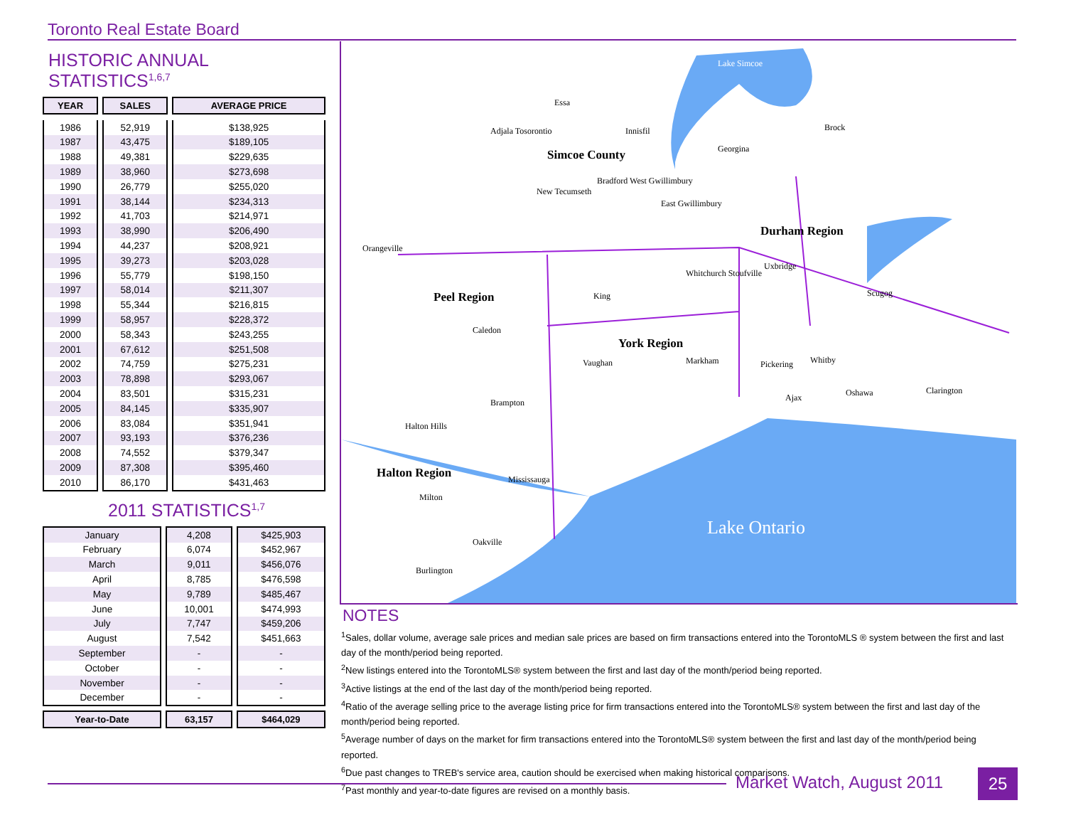Toronto Real Estate Board
HISTORIC ANNUAL STATISTICS<sup>1,6,7</sup>
| YEAR | SALES | AVERAGE PRICE |
| --- | --- | --- |
| 1986 | 52,919 | $138,925 |
| 1987 | 43,475 | $189,105 |
| 1988 | 49,381 | $229,635 |
| 1989 | 38,960 | $273,698 |
| 1990 | 26,779 | $255,020 |
| 1991 | 38,144 | $234,313 |
| 1992 | 41,703 | $214,971 |
| 1993 | 38,990 | $206,490 |
| 1994 | 44,237 | $208,921 |
| 1995 | 39,273 | $203,028 |
| 1996 | 55,779 | $198,150 |
| 1997 | 58,014 | $211,307 |
| 1998 | 55,344 | $216,815 |
| 1999 | 58,957 | $228,372 |
| 2000 | 58,343 | $243,255 |
| 2001 | 67,612 | $251,508 |
| 2002 | 74,759 | $275,231 |
| 2003 | 78,898 | $293,067 |
| 2004 | 83,501 | $315,231 |
| 2005 | 84,145 | $335,907 |
| 2006 | 83,084 | $351,941 |
| 2007 | 93,193 | $376,236 |
| 2008 | 74,552 | $379,347 |
| 2009 | 87,308 | $395,460 |
| 2010 | 86,170 | $431,463 |
2011 STATISTICS<sup>1,7</sup>
| January | 4,208 | $425,903 |
| February | 6,074 | $452,967 |
| March | 9,011 | $456,076 |
| April | 8,785 | $476,598 |
| May | 9,789 | $485,467 |
| June | 10,001 | $474,993 |
| July | 7,747 | $459,206 |
| August | 7,542 | $451,663 |
| September | - | - |
| October | - | - |
| November | - | - |
| December | - | - |
| Year-to-Date | 63,157 | $464,029 |
Essa
Adjala Tosorontio
Innisfil
Simcoe County
Georgina
Brock
Lake Simcoe
Orangeville
Bradford West Gwillimbury
New Tecumseth
East Gwillimbury
Durham Region
Peel Region
King
Whitchurch Stoufville
Uxbridge
Scugog
Caledon
York Region
Vaughan
Markham
Pickering
Whitby
Brampton
Ajax
Oshawa
Clarington
Halton Hills
Halton Region
Mississauga
Milton
Lake Ontario
Oakville
Burlington
NOTES
<sup>1</sup> Sales, dollar volume, average sale prices and median sale prices are based on firm transactions entered into the TorontoMLS ® system between the first and last day of the month/period being reported.
<sup>2</sup> New listings entered into the TorontoMLS® system between the first and last day of the month/period being reported.
<sup>3</sup> Active listings at the end of the last day of the month/period being reported.
<sup>4</sup> Ratio of the average selling price to the average listing price for firm transactions entered into the TorontoMLS® system between the first and last day of the month/period being reported.
<sup>5</sup> Average number of days on the market for firm transactions entered into the TorontoMLS® system between the first and last day of the month/period being reported.
<sup>6</sup> Due past changes to TREB's service area, caution should be exercised when making historical comparisons.
<sup>7</sup> Past monthly and year-to-date figures are revised on a monthly basis.
Market Watch, August 2011 25